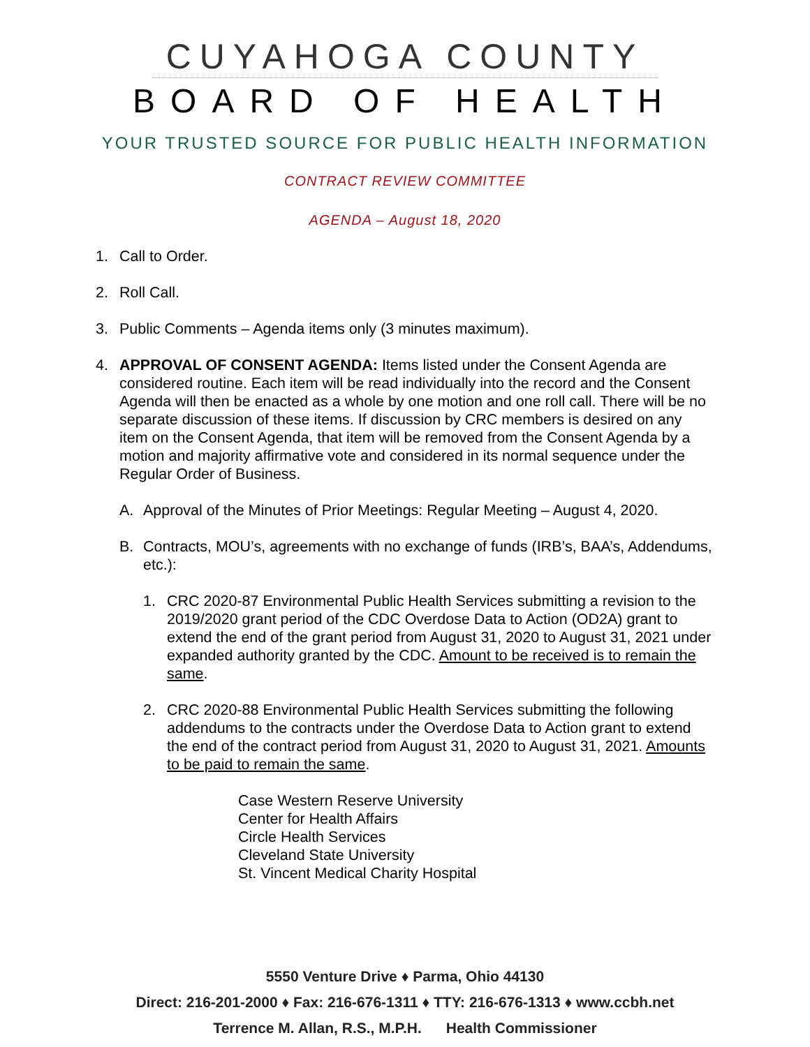CUYAHOGA COUNTY
BOARD OF HEALTH
YOUR TRUSTED SOURCE FOR PUBLIC HEALTH INFORMATION
CONTRACT REVIEW COMMITTEE
AGENDA – August 18, 2020
1. Call to Order.
2. Roll Call.
3. Public Comments – Agenda items only (3 minutes maximum).
4. APPROVAL OF CONSENT AGENDA: Items listed under the Consent Agenda are considered routine. Each item will be read individually into the record and the Consent Agenda will then be enacted as a whole by one motion and one roll call. There will be no separate discussion of these items. If discussion by CRC members is desired on any item on the Consent Agenda, that item will be removed from the Consent Agenda by a motion and majority affirmative vote and considered in its normal sequence under the Regular Order of Business.
A. Approval of the Minutes of Prior Meetings: Regular Meeting – August 4, 2020.
B. Contracts, MOU’s, agreements with no exchange of funds (IRB’s, BAA’s, Addendums, etc.):
1. CRC 2020-87 Environmental Public Health Services submitting a revision to the 2019/2020 grant period of the CDC Overdose Data to Action (OD2A) grant to extend the end of the grant period from August 31, 2020 to August 31, 2021 under expanded authority granted by the CDC. Amount to be received is to remain the same.
2. CRC 2020-88 Environmental Public Health Services submitting the following addendums to the contracts under the Overdose Data to Action grant to extend the end of the contract period from August 31, 2020 to August 31, 2021. Amounts to be paid to remain the same.
Case Western Reserve University
Center for Health Affairs
Circle Health Services
Cleveland State University
St. Vincent Medical Charity Hospital
5550 Venture Drive ♦ Parma, Ohio 44130
Direct: 216-201-2000 ♦ Fax: 216-676-1311 ♦ TTY: 216-676-1313 ♦ www.ccbh.net
Terrence M. Allan, R.S., M.P.H. Health Commissioner